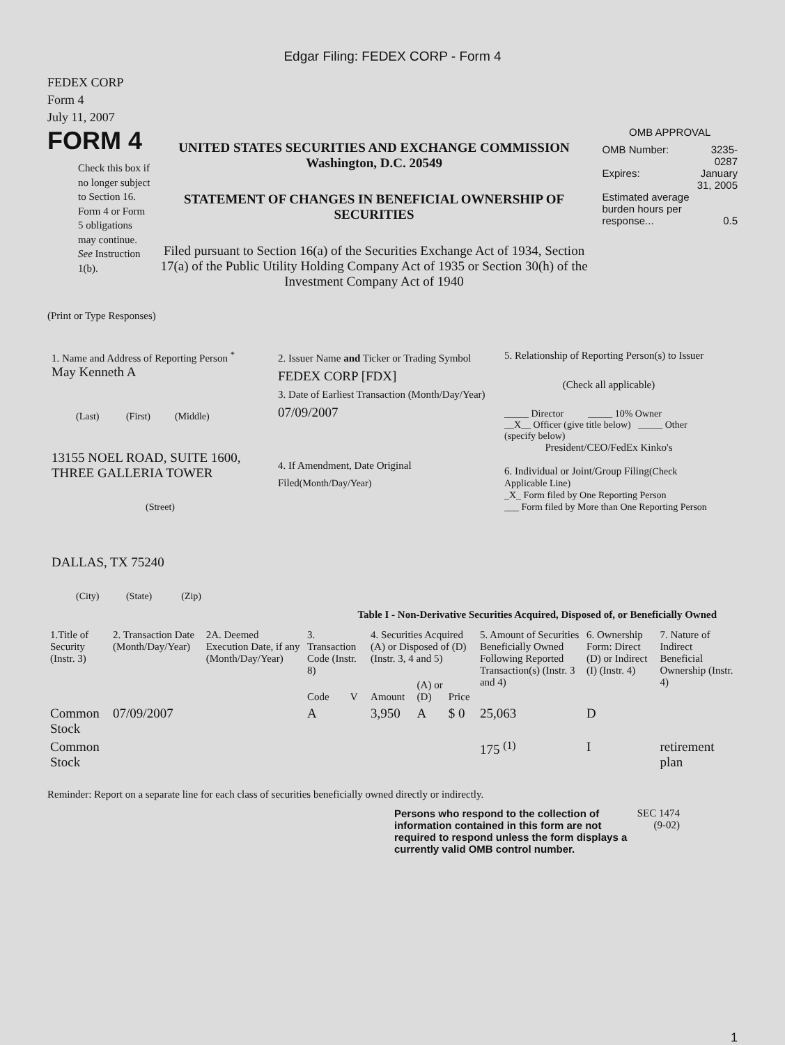Edgar Filing: FEDEX CORP - Form 4
FEDEX CORP
Form 4
July 11, 2007
FORM 4
Check this box if no longer subject to Section 16. Form 4 or Form 5 obligations may continue. See Instruction 1(b).
UNITED STATES SECURITIES AND EXCHANGE COMMISSION
Washington, D.C. 20549
STATEMENT OF CHANGES IN BENEFICIAL OWNERSHIP OF SECURITIES
Filed pursuant to Section 16(a) of the Securities Exchange Act of 1934, Section 17(a) of the Public Utility Holding Company Act of 1935 or Section 30(h) of the Investment Company Act of 1940
OMB APPROVAL
| OMB Number: | 3235-0287 |
| Expires: | January 31, 2005 |
| Estimated average burden hours per response... | 0.5 |
(Print or Type Responses)
1. Name and Address of Reporting Person <sup>*</sup>
May Kenneth A
(Last) (First) (Middle)
13155 NOEL ROAD, SUITE 1600, THREE GALLERIA TOWER
(Street)
DALLAS, TX 75240
(City) (State) (Zip)
2. Issuer Name and Ticker or Trading Symbol
FEDEX CORP [FDX]
3. Date of Earliest Transaction (Month/Day/Year)
07/09/2007
4. If Amendment, Date Original Filed(Month/Day/Year)
5. Relationship of Reporting Person(s) to Issuer
(Check all applicable)
_____ Director _____ 10% Owner
__X__ Officer (give title below) _____ Other (specify below)
President/CEO/FedEx Kinko's
6. Individual or Joint/Group Filing(Check Applicable Line)
_X_ Form filed by One Reporting Person
___ Form filed by More than One Reporting Person
Table I - Non-Derivative Securities Acquired, Disposed of, or Beneficially Owned
| 1.Title of Security (Instr. 3) | 2. Transaction Date (Month/Day/Year) | 2A. Deemed Execution Date, if any (Month/Day/Year) | 3. Transaction Code (Instr. 8) | | 4. Securities Acquired (A) or Disposed of (D) (Instr. 3, 4 and 5) | | | 5. Amount of Securities Beneficially Owned Following Reported Transaction(s) (Instr. 3 and 4) | 6. Ownership Form: Direct (D) or Indirect (I) (Instr. 4) | 7. Nature of Indirect Beneficial Ownership (Instr. 4) |
| --- | --- | --- | --- | --- | --- | --- | --- | --- | --- | --- |
| | | | Code | V | Amount | (A) or (D) | Price | | | |
| Common Stock | 07/09/2007 | | A | | 3,950 | A | $ 0 | 25,063 | D | |
| Common Stock | | | | | | | | 175 <sup>(1)</sup> | I | retirement plan |
Reminder: Report on a separate line for each class of securities beneficially owned directly or indirectly.
Persons who respond to the collection of information contained in this form are not required to respond unless the form displays a currently valid OMB control number.
SEC 1474 (9-02)
1